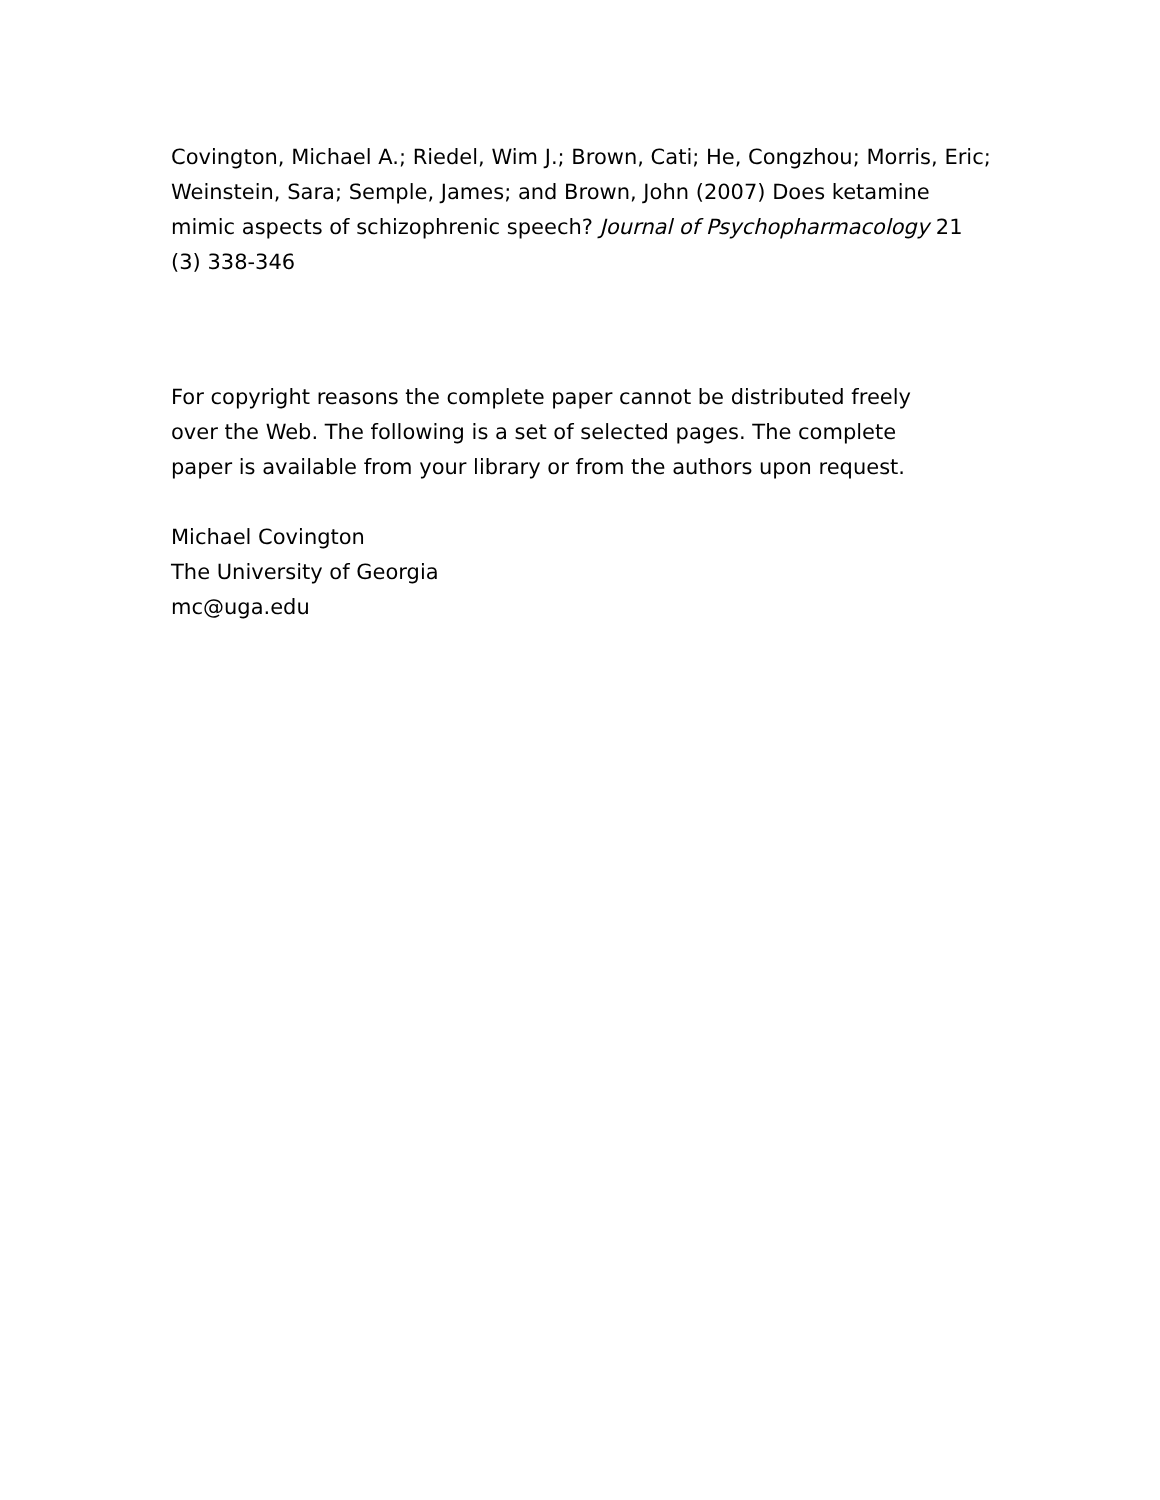Covington, Michael A.; Riedel, Wim J.; Brown, Cati; He, Congzhou; Morris, Eric; Weinstein, Sara; Semple, James; and Brown, John (2007) Does ketamine mimic aspects of schizophrenic speech? Journal of Psychopharmacology 21 (3) 338-346
For copyright reasons the complete paper cannot be distributed freely
over the Web. The following is a set of selected pages. The complete
paper is available from your library or from the authors upon request.
Michael Covington
The University of Georgia
mc@uga.edu